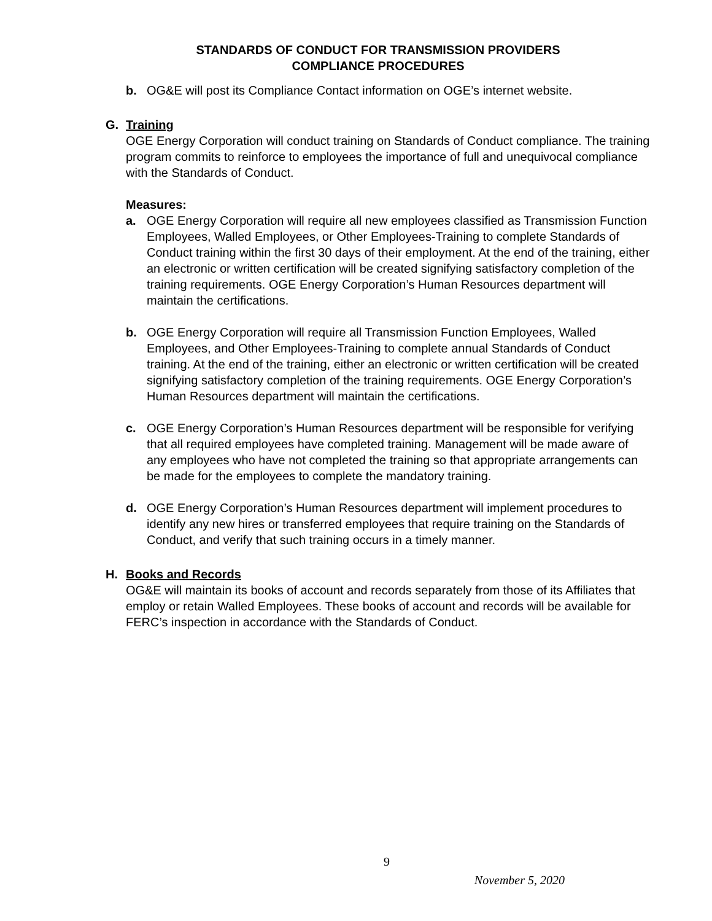STANDARDS OF CONDUCT FOR TRANSMISSION PROVIDERS
COMPLIANCE PROCEDURES
b. OG&E will post its Compliance Contact information on OGE’s internet website.
G. Training
OGE Energy Corporation will conduct training on Standards of Conduct compliance. The training program commits to reinforce to employees the importance of full and unequivocal compliance with the Standards of Conduct.
Measures:
a. OGE Energy Corporation will require all new employees classified as Transmission Function Employees, Walled Employees, or Other Employees-Training to complete Standards of Conduct training within the first 30 days of their employment. At the end of the training, either an electronic or written certification will be created signifying satisfactory completion of the training requirements. OGE Energy Corporation’s Human Resources department will maintain the certifications.
b. OGE Energy Corporation will require all Transmission Function Employees, Walled Employees, and Other Employees-Training to complete annual Standards of Conduct training. At the end of the training, either an electronic or written certification will be created signifying satisfactory completion of the training requirements. OGE Energy Corporation’s Human Resources department will maintain the certifications.
c. OGE Energy Corporation’s Human Resources department will be responsible for verifying that all required employees have completed training. Management will be made aware of any employees who have not completed the training so that appropriate arrangements can be made for the employees to complete the mandatory training.
d. OGE Energy Corporation’s Human Resources department will implement procedures to identify any new hires or transferred employees that require training on the Standards of Conduct, and verify that such training occurs in a timely manner.
H. Books and Records
OG&E will maintain its books of account and records separately from those of its Affiliates that employ or retain Walled Employees. These books of account and records will be available for FERC’s inspection in accordance with the Standards of Conduct.
9
November 5, 2020